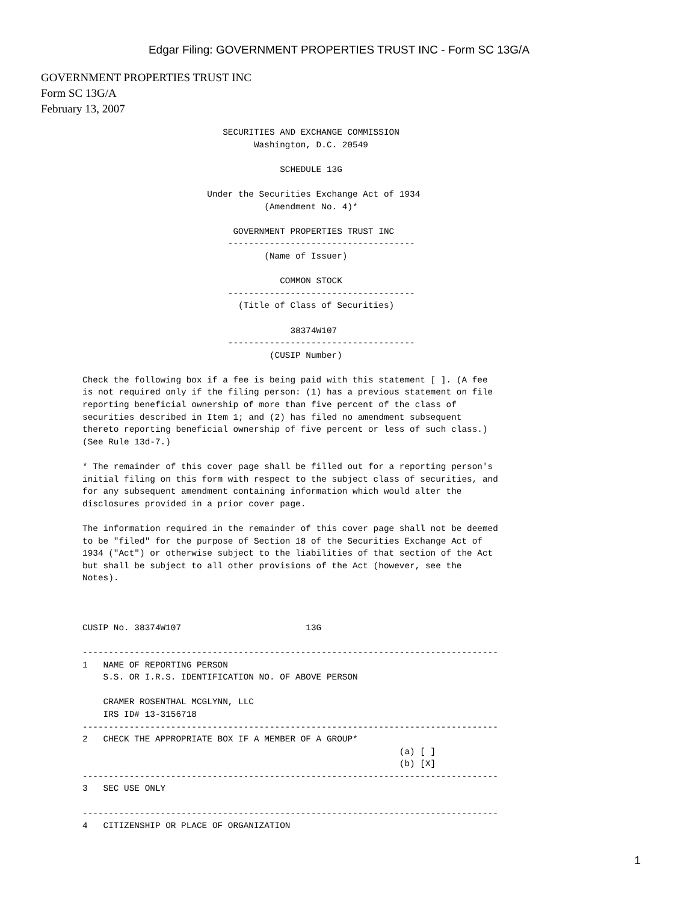Edgar Filing: GOVERNMENT PROPERTIES TRUST INC - Form SC 13G/A
GOVERNMENT PROPERTIES TRUST INC
Form SC 13G/A
February 13, 2007
                           SECURITIES AND EXCHANGE COMMISSION
                                 Washington, D.C. 20549

                                      SCHEDULE 13G

                        Under the Securities Exchange Act of 1934
                                   (Amendment No. 4)*

                             GOVERNMENT PROPERTIES TRUST INC
                            ------------------------------------
                                   (Name of Issuer)

                                      COMMON STOCK
                            ------------------------------------
                              (Title of Class of Securities)

                                        38374W107
                            ------------------------------------
                                    (CUSIP Number)

Check the following box if a fee is being paid with this statement [ ]. (A fee
is not required only if the filing person: (1) has a previous statement on file
reporting beneficial ownership of more than five percent of the class of
securities described in Item 1; and (2) has filed no amendment subsequent
thereto reporting beneficial ownership of five percent or less of such class.)
(See Rule 13d-7.)

* The remainder of this cover page shall be filled out for a reporting person's
initial filing on this form with respect to the subject class of securities, and
for any subsequent amendment containing information which would alter the
disclosures provided in a prior cover page.

The information required in the remainder of this cover page shall not be deemed
to be "filed" for the purpose of Section 18 of the Securities Exchange Act of
1934 ("Act") or otherwise subject to the liabilities of that section of the Act
but shall be subject to all other provisions of the Act (however, see the
Notes).



CUSIP No. 38374W107                        13G

--------------------------------------------------------------------------------
1   NAME OF REPORTING PERSON
    S.S. OR I.R.S. IDENTIFICATION NO. OF ABOVE PERSON

    CRAMER ROSENTHAL MCGLYNN, LLC
    IRS ID# 13-3156718
--------------------------------------------------------------------------------
2   CHECK THE APPROPRIATE BOX IF A MEMBER OF A GROUP*
                                                             (a) [ ]
                                                             (b) [X]
--------------------------------------------------------------------------------
3   SEC USE ONLY

--------------------------------------------------------------------------------
4   CITIZENSHIP OR PLACE OF ORGANIZATION
1